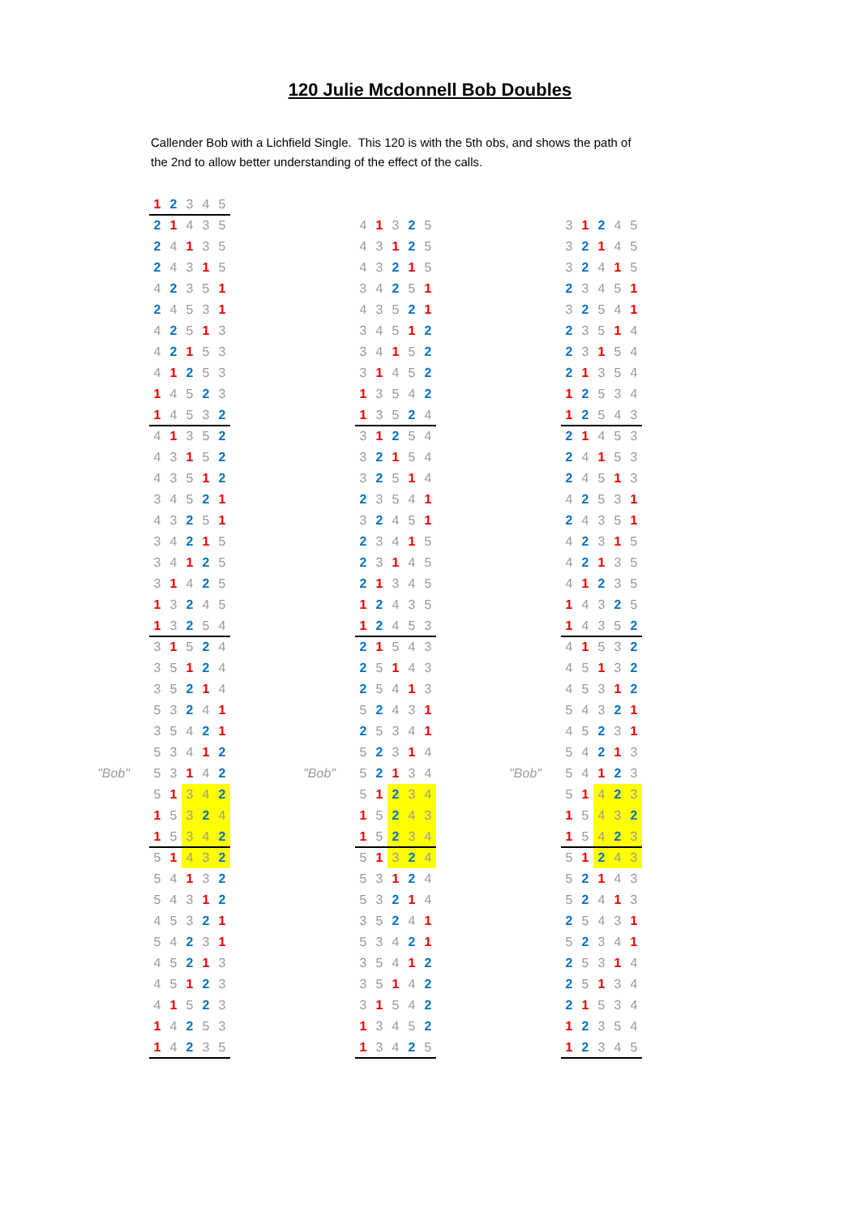120 Julie Mcdonnell Bob Doubles
Callender Bob with a Lichfield Single. This 120 is with the 5th obs, and shows the path of the 2nd to allow better understanding of the effect of the calls.
| | 1 | 2 | 3 | 4 | 5 | | | | | | | | | | | | | | |
| | 2 | 1 | 4 | 3 | 5 | | | 4 | 1 | 3 | 2 | 5 | | | 3 | 1 | 2 | 4 | 5 |
| | 2 | 4 | 1 | 3 | 5 | | | 4 | 3 | 1 | 2 | 5 | | | 3 | 2 | 1 | 4 | 5 |
| | 2 | 4 | 3 | 1 | 5 | | | 4 | 3 | 2 | 1 | 5 | | | 3 | 2 | 4 | 1 | 5 |
| | 4 | 2 | 3 | 5 | 1 | | | 3 | 4 | 2 | 5 | 1 | | | 2 | 3 | 4 | 5 | 1 |
| | 2 | 4 | 5 | 3 | 1 | | | 4 | 3 | 5 | 2 | 1 | | | 3 | 2 | 5 | 4 | 1 |
| | 4 | 2 | 5 | 1 | 3 | | | 3 | 4 | 5 | 1 | 2 | | | 2 | 3 | 5 | 1 | 4 |
| | 4 | 2 | 1 | 5 | 3 | | | 3 | 4 | 1 | 5 | 2 | | | 2 | 3 | 1 | 5 | 4 |
| | 4 | 1 | 2 | 5 | 3 | | | 3 | 1 | 4 | 5 | 2 | | | 2 | 1 | 3 | 5 | 4 |
| | 1 | 4 | 5 | 2 | 3 | | | 1 | 3 | 5 | 4 | 2 | | | 1 | 2 | 5 | 3 | 4 |
| | 1 | 4 | 5 | 3 | 2 | | | 1 | 3 | 5 | 2 | 4 | | | 1 | 2 | 5 | 4 | 3 |
| | 4 | 1 | 3 | 5 | 2 | | | 3 | 1 | 2 | 5 | 4 | | | 2 | 1 | 4 | 5 | 3 |
| | 4 | 3 | 1 | 5 | 2 | | | 3 | 2 | 1 | 5 | 4 | | | 2 | 4 | 1 | 5 | 3 |
| | 4 | 3 | 5 | 1 | 2 | | | 3 | 2 | 5 | 1 | 4 | | | 2 | 4 | 5 | 1 | 3 |
| | 3 | 4 | 5 | 2 | 1 | | | 2 | 3 | 5 | 4 | 1 | | | 4 | 2 | 5 | 3 | 1 |
| | 4 | 3 | 2 | 5 | 1 | | | 3 | 2 | 4 | 5 | 1 | | | 2 | 4 | 3 | 5 | 1 |
| | 3 | 4 | 2 | 1 | 5 | | | 2 | 3 | 4 | 1 | 5 | | | 4 | 2 | 3 | 1 | 5 |
| | 3 | 4 | 1 | 2 | 5 | | | 2 | 3 | 1 | 4 | 5 | | | 4 | 2 | 1 | 3 | 5 |
| | 3 | 1 | 4 | 2 | 5 | | | 2 | 1 | 3 | 4 | 5 | | | 4 | 1 | 2 | 3 | 5 |
| | 1 | 3 | 2 | 4 | 5 | | | 1 | 2 | 4 | 3 | 5 | | | 1 | 4 | 3 | 2 | 5 |
| | 1 | 3 | 2 | 5 | 4 | | | 1 | 2 | 4 | 5 | 3 | | | 1 | 4 | 3 | 5 | 2 |
| | 3 | 1 | 5 | 2 | 4 | | | 2 | 1 | 5 | 4 | 3 | | | 4 | 1 | 5 | 3 | 2 |
| | 3 | 5 | 1 | 2 | 4 | | | 2 | 5 | 1 | 4 | 3 | | | 4 | 5 | 1 | 3 | 2 |
| | 3 | 5 | 2 | 1 | 4 | | | 2 | 5 | 4 | 1 | 3 | | | 4 | 5 | 3 | 1 | 2 |
| | 5 | 3 | 2 | 4 | 1 | | | 5 | 2 | 4 | 3 | 1 | | | 5 | 4 | 3 | 2 | 1 |
| | 3 | 5 | 4 | 2 | 1 | | | 2 | 5 | 3 | 4 | 1 | | | 4 | 5 | 2 | 3 | 1 |
| | 5 | 3 | 4 | 1 | 2 | | | 5 | 2 | 3 | 1 | 4 | | | 5 | 4 | 2 | 1 | 3 |
| "Bob" | 5 | 3 | 1 | 4 | 2 | | "Bob" | 5 | 2 | 1 | 3 | 4 | | "Bob" | 5 | 4 | 1 | 2 | 3 |
| | 5 | 1 | 3 | 4 | 2 | | | 5 | 1 | 2 | 3 | 4 | | | 5 | 1 | 4 | 2 | 3 |
| | 1 | 5 | 3 | 2 | 4 | | | 1 | 5 | 2 | 4 | 3 | | | 1 | 5 | 4 | 3 | 2 |
| | 1 | 5 | 3 | 4 | 2 | | | 1 | 5 | 2 | 3 | 4 | | | 1 | 5 | 4 | 2 | 3 |
| | 5 | 1 | 4 | 3 | 2 | | | 5 | 1 | 3 | 2 | 4 | | | 5 | 1 | 2 | 4 | 3 |
| | 5 | 4 | 1 | 3 | 2 | | | 5 | 3 | 1 | 2 | 4 | | | 5 | 2 | 1 | 4 | 3 |
| | 5 | 4 | 3 | 1 | 2 | | | 5 | 3 | 2 | 1 | 4 | | | 5 | 2 | 4 | 1 | 3 |
| | 4 | 5 | 3 | 2 | 1 | | | 3 | 5 | 2 | 4 | 1 | | | 2 | 5 | 4 | 3 | 1 |
| | 5 | 4 | 2 | 3 | 1 | | | 5 | 3 | 4 | 2 | 1 | | | 5 | 2 | 3 | 4 | 1 |
| | 4 | 5 | 2 | 1 | 3 | | | 3 | 5 | 4 | 1 | 2 | | | 2 | 5 | 3 | 1 | 4 |
| | 4 | 5 | 1 | 2 | 3 | | | 3 | 5 | 1 | 4 | 2 | | | 2 | 5 | 1 | 3 | 4 |
| | 4 | 1 | 5 | 2 | 3 | | | 3 | 1 | 5 | 4 | 2 | | | 2 | 1 | 5 | 3 | 4 |
| | 1 | 4 | 2 | 5 | 3 | | | 1 | 3 | 4 | 5 | 2 | | | 1 | 2 | 3 | 5 | 4 |
| | 1 | 4 | 2 | 3 | 5 | | | 1 | 3 | 4 | 2 | 5 | | | 1 | 2 | 3 | 4 | 5 |